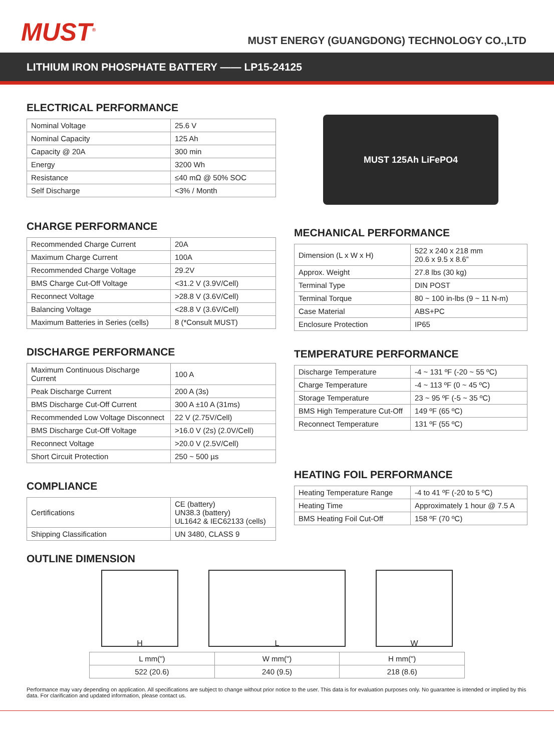MUST<sup>®</sup>
MUST ENERGY (GUANGDONG) TECHNOLOGY CO.,LTD
LITHIUM IRON PHOSPHATE BATTERY —— LP15-24125
ELECTRICAL PERFORMANCE
| Nominal Voltage | 25.6 V |
| Nominal Capacity | 125 Ah |
| Capacity @ 20A | 300 min |
| Energy | 3200 Wh |
| Resistance | ≤40 mΩ @ 50% SOC |
| Self Discharge | <3% / Month |
CHARGE PERFORMANCE
| Recommended Charge Current | 20A |
| Maximum Charge Current | 100A |
| Recommended Charge Voltage | 29.2V |
| BMS Charge Cut-Off Voltage | <31.2 V (3.9V/Cell) |
| Reconnect Voltage | >28.8 V (3.6V/Cell) |
| Balancing Voltage | <28.8 V (3.6V/Cell) |
| Maximum Batteries in Series (cells) | 8 (*Consult MUST) |
DISCHARGE PERFORMANCE
| Maximum Continuous Discharge Current | 100 A |
| Peak Discharge Current | 200 A (3s) |
| BMS Discharge Cut-Off Current | 300 A ±10 A (31ms) |
| Recommended Low Voltage Disconnect | 22 V (2.75V/Cell) |
| BMS Discharge Cut-Off Voltage | >16.0 V (2s) (2.0V/Cell) |
| Reconnect Voltage | >20.0 V (2.5V/Cell) |
| Short Circuit Protection | 250 ~ 500 µs |
COMPLIANCE
| Certifications | CE (battery) UN38.3 (battery) UL1642 & IEC62133 (cells) |
| Shipping Classification | UN 3480, CLASS 9 |
MUST 125Ah LiFePO4
MECHANICAL PERFORMANCE
| Dimension (L x W x H) | 522 x 240 x 218 mm 20.6 x 9.5 x 8.6” |
| Approx. Weight | 27.8 lbs (30 kg) |
| Terminal Type | DIN POST |
| Terminal Torque | 80 ~ 100 in-lbs (9 ~ 11 N-m) |
| Case Material | ABS+PC |
| Enclosure Protection | IP65 |
TEMPERATURE PERFORMANCE
| Discharge Temperature | -4 ~ 131 ºF (-20 ~ 55 ºC) |
| Charge Temperature | -4 ~ 113 ºF (0 ~ 45 ºC) |
| Storage Temperature | 23 ~ 95 ºF (-5 ~ 35 ºC) |
| BMS High Temperature Cut-Off | 149 ºF (65 ºC) |
| Reconnect Temperature | 131 ºF (55 ºC) |
HEATING FOIL PERFORMANCE
| Heating Temperature Range | -4 to 41 ºF (-20 to 5 ºC) |
| Heating Time | Approximately 1 hour @ 7.5 A |
| BMS Heating Foil Cut-Off | 158 ºF (70 ºC) |
OUTLINE DIMENSION
H L W
| L mm(") | W mm(") | H mm(") |
| 522 (20.6) | 240 (9.5) | 218 (8.6) |
Performance may vary depending on application. All specifications are subject to change without prior notice to the user. This data is for evaluation purposes only. No guarantee is intended or implied by this data. For clarification and updated information, please contact us.